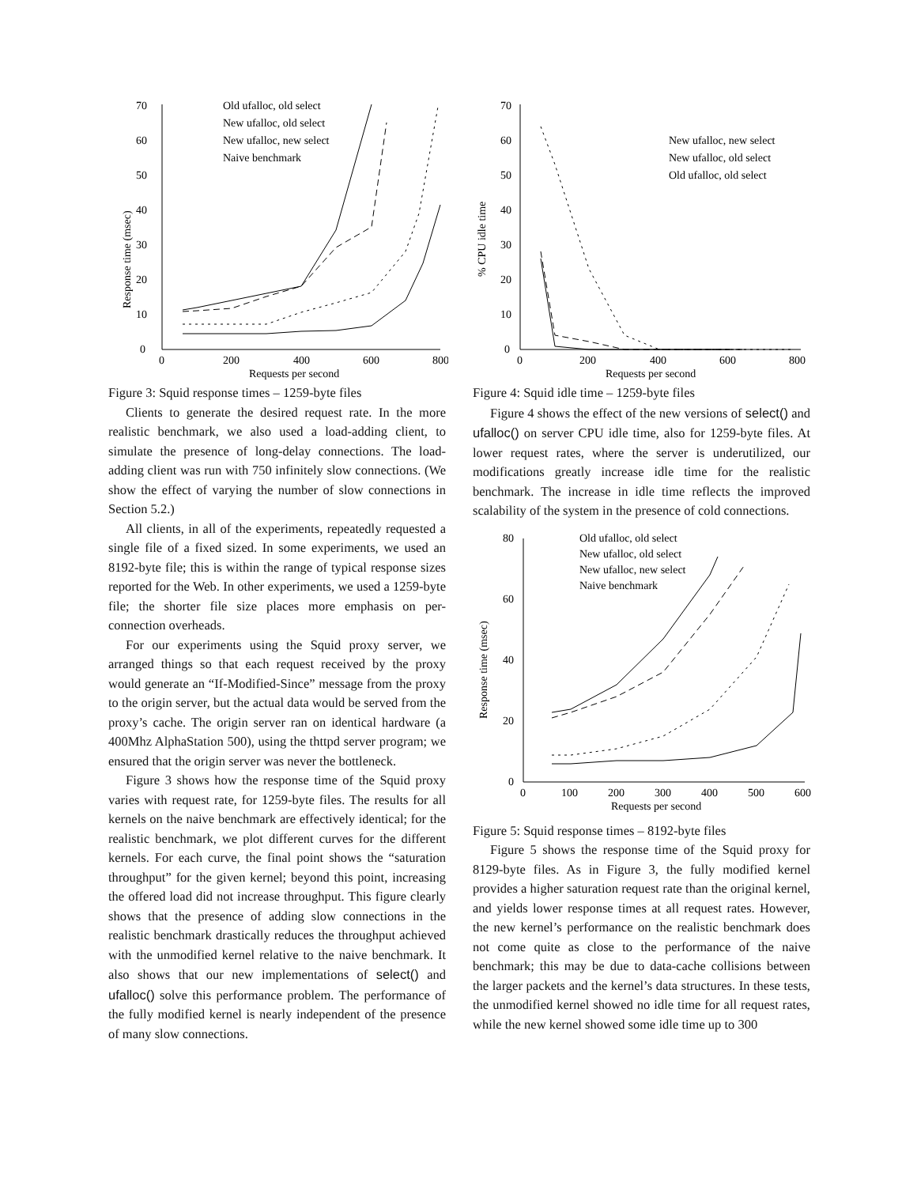Response time (msec)
0
10
20
30
40
50
60
70
0
200
400
600
800
Requests per second
Old ufalloc, old select
New ufalloc, old select
New ufalloc, new select
Naive benchmark
Figure 3: Squid response times – 1259-byte files
Clients to generate the desired request rate. In the more realistic benchmark, we also used a load-adding client, to simulate the presence of long-delay connections. The load-adding client was run with 750 infinitely slow connections. (We show the effect of varying the number of slow connections in Section 5.2.)
All clients, in all of the experiments, repeatedly requested a single file of a fixed sized. In some experiments, we used an 8192-byte file; this is within the range of typical response sizes reported for the Web. In other experiments, we used a 1259-byte file; the shorter file size places more emphasis on per-connection overheads.
For our experiments using the Squid proxy server, we arranged things so that each request received by the proxy would generate an “If-Modified-Since” message from the proxy to the origin server, but the actual data would be served from the proxy’s cache. The origin server ran on identical hardware (a 400Mhz AlphaStation 500), using the thttpd server program; we ensured that the origin server was never the bottleneck.
Figure 3 shows how the response time of the Squid proxy varies with request rate, for 1259-byte files. The results for all kernels on the naive benchmark are effectively identical; for the realistic benchmark, we plot different curves for the different kernels. For each curve, the final point shows the “saturation throughput” for the given kernel; beyond this point, increasing the offered load did not increase throughput. This figure clearly shows that the presence of adding slow connections in the realistic benchmark drastically reduces the throughput achieved with the unmodified kernel relative to the naive benchmark. It also shows that our new implementations of select() and ufalloc() solve this performance problem. The performance of the fully modified kernel is nearly independent of the presence of many slow connections.
% CPU idle time
0
10
20
30
40
50
60
70
0
200
400
600
800
Requests per second
New ufalloc, new select
New ufalloc, old select
Old ufalloc, old select
Figure 4: Squid idle time – 1259-byte files
Figure 4 shows the effect of the new versions of select() and ufalloc() on server CPU idle time, also for 1259-byte files. At lower request rates, where the server is underutilized, our modifications greatly increase idle time for the realistic benchmark. The increase in idle time reflects the improved scalability of the system in the presence of cold connections.
Response time (msec)
0
20
40
60
80
0
100
200
300
400
500
600
Requests per second
Old ufalloc, old select
New ufalloc, old select
New ufalloc, new select
Naive benchmark
Figure 5: Squid response times – 8192-byte files
Figure 5 shows the response time of the Squid proxy for 8129-byte files. As in Figure 3, the fully modified kernel provides a higher saturation request rate than the original kernel, and yields lower response times at all request rates. However, the new kernel’s performance on the realistic benchmark does not come quite as close to the performance of the naive benchmark; this may be due to data-cache collisions between the larger packets and the kernel’s data structures. In these tests, the unmodified kernel showed no idle time for all request rates, while the new kernel showed some idle time up to 300